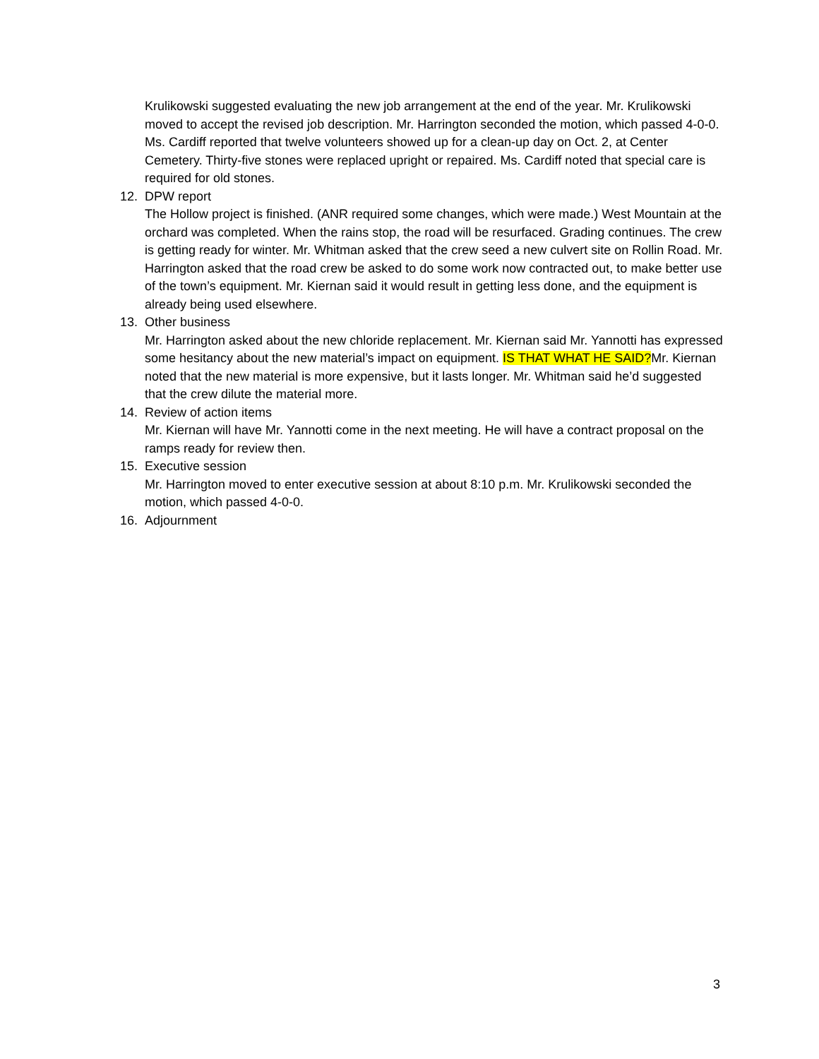Krulikowski suggested evaluating the new job arrangement at the end of the year. Mr. Krulikowski moved to accept the revised job description. Mr. Harrington seconded the motion, which passed 4-0-0. Ms. Cardiff reported that twelve volunteers showed up for a clean-up day on Oct. 2, at Center Cemetery. Thirty-five stones were replaced upright or repaired. Ms. Cardiff noted that special care is required for old stones.
12. DPW report
The Hollow project is finished. (ANR required some changes, which were made.) West Mountain at the orchard was completed. When the rains stop, the road will be resurfaced. Grading continues. The crew is getting ready for winter. Mr. Whitman asked that the crew seed a new culvert site on Rollin Road. Mr. Harrington asked that the road crew be asked to do some work now contracted out, to make better use of the town’s equipment. Mr. Kiernan said it would result in getting less done, and the equipment is already being used elsewhere.
13. Other business
Mr. Harrington asked about the new chloride replacement. Mr. Kiernan said Mr. Yannotti has expressed some hesitancy about the new material’s impact on equipment. IS THAT WHAT HE SAID?Mr. Kiernan noted that the new material is more expensive, but it lasts longer. Mr. Whitman said he’d suggested that the crew dilute the material more.
14. Review of action items
Mr. Kiernan will have Mr. Yannotti come in the next meeting. He will have a contract proposal on the ramps ready for review then.
15. Executive session
Mr. Harrington moved to enter executive session at about 8:10 p.m. Mr. Krulikowski seconded the motion, which passed 4-0-0.
16. Adjournment
3